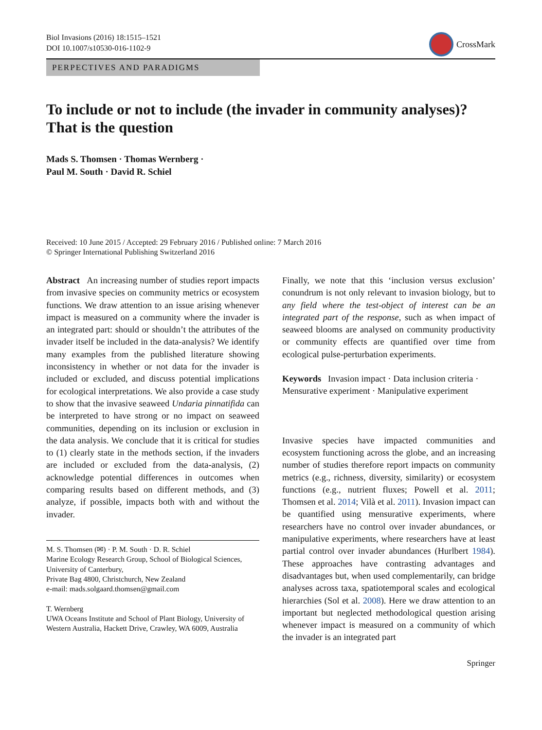Biol Invasions (2016) 18:1515–1521
DOI 10.1007/s10530-016-1102-9
CrossMark
PERPECTIVES AND PARADIGMS
To include or not to include (the invader in community analyses)? That is the question
Mads S. Thomsen · Thomas Wernberg ·
Paul M. South · David R. Schiel
Received: 10 June 2015 / Accepted: 29 February 2016 / Published online: 7 March 2016
© Springer International Publishing Switzerland 2016
Abstract An increasing number of studies report impacts from invasive species on community metrics or ecosystem functions. We draw attention to an issue arising whenever impact is measured on a community where the invader is an integrated part: should or shouldn’t the attributes of the invader itself be included in the data-analysis? We identify many examples from the published literature showing inconsistency in whether or not data for the invader is included or excluded, and discuss potential implications for ecological interpretations. We also provide a case study to show that the invasive seaweed Undaria pinnatifida can be interpreted to have strong or no impact on seaweed communities, depending on its inclusion or exclusion in the data analysis. We conclude that it is critical for studies to (1) clearly state in the methods section, if the invaders are included or excluded from the data-analysis, (2) acknowledge potential differences in outcomes when comparing results based on different methods, and (3) analyze, if possible, impacts both with and without the invader.
M. S. Thomsen (✉) · P. M. South · D. R. Schiel
Marine Ecology Research Group, School of Biological Sciences, University of Canterbury,
Private Bag 4800, Christchurch, New Zealand
e-mail: mads.solgaard.thomsen@gmail.com
T. Wernberg
UWA Oceans Institute and School of Plant Biology, University of Western Australia, Hackett Drive, Crawley, WA 6009, Australia
Finally, we note that this ‘inclusion versus exclusion’ conundrum is not only relevant to invasion biology, but to any field where the test-object of interest can be an integrated part of the response, such as when impact of seaweed blooms are analysed on community productivity or community effects are quantified over time from ecological pulse-perturbation experiments.
Keywords Invasion impact · Data inclusion criteria · Mensurative experiment · Manipulative experiment
Invasive species have impacted communities and ecosystem functioning across the globe, and an increasing number of studies therefore report impacts on community metrics (e.g., richness, diversity, similarity) or ecosystem functions (e.g., nutrient fluxes; Powell et al. 2011; Thomsen et al. 2014; Vilà et al. 2011). Invasion impact can be quantified using mensurative experiments, where researchers have no control over invader abundances, or manipulative experiments, where researchers have at least partial control over invader abundances (Hurlbert 1984). These approaches have contrasting advantages and disadvantages but, when used complementarily, can bridge analyses across taxa, spatiotemporal scales and ecological hierarchies (Sol et al. 2008). Here we draw attention to an important but neglected methodological question arising whenever impact is measured on a community of which the invader is an integrated part
Springer